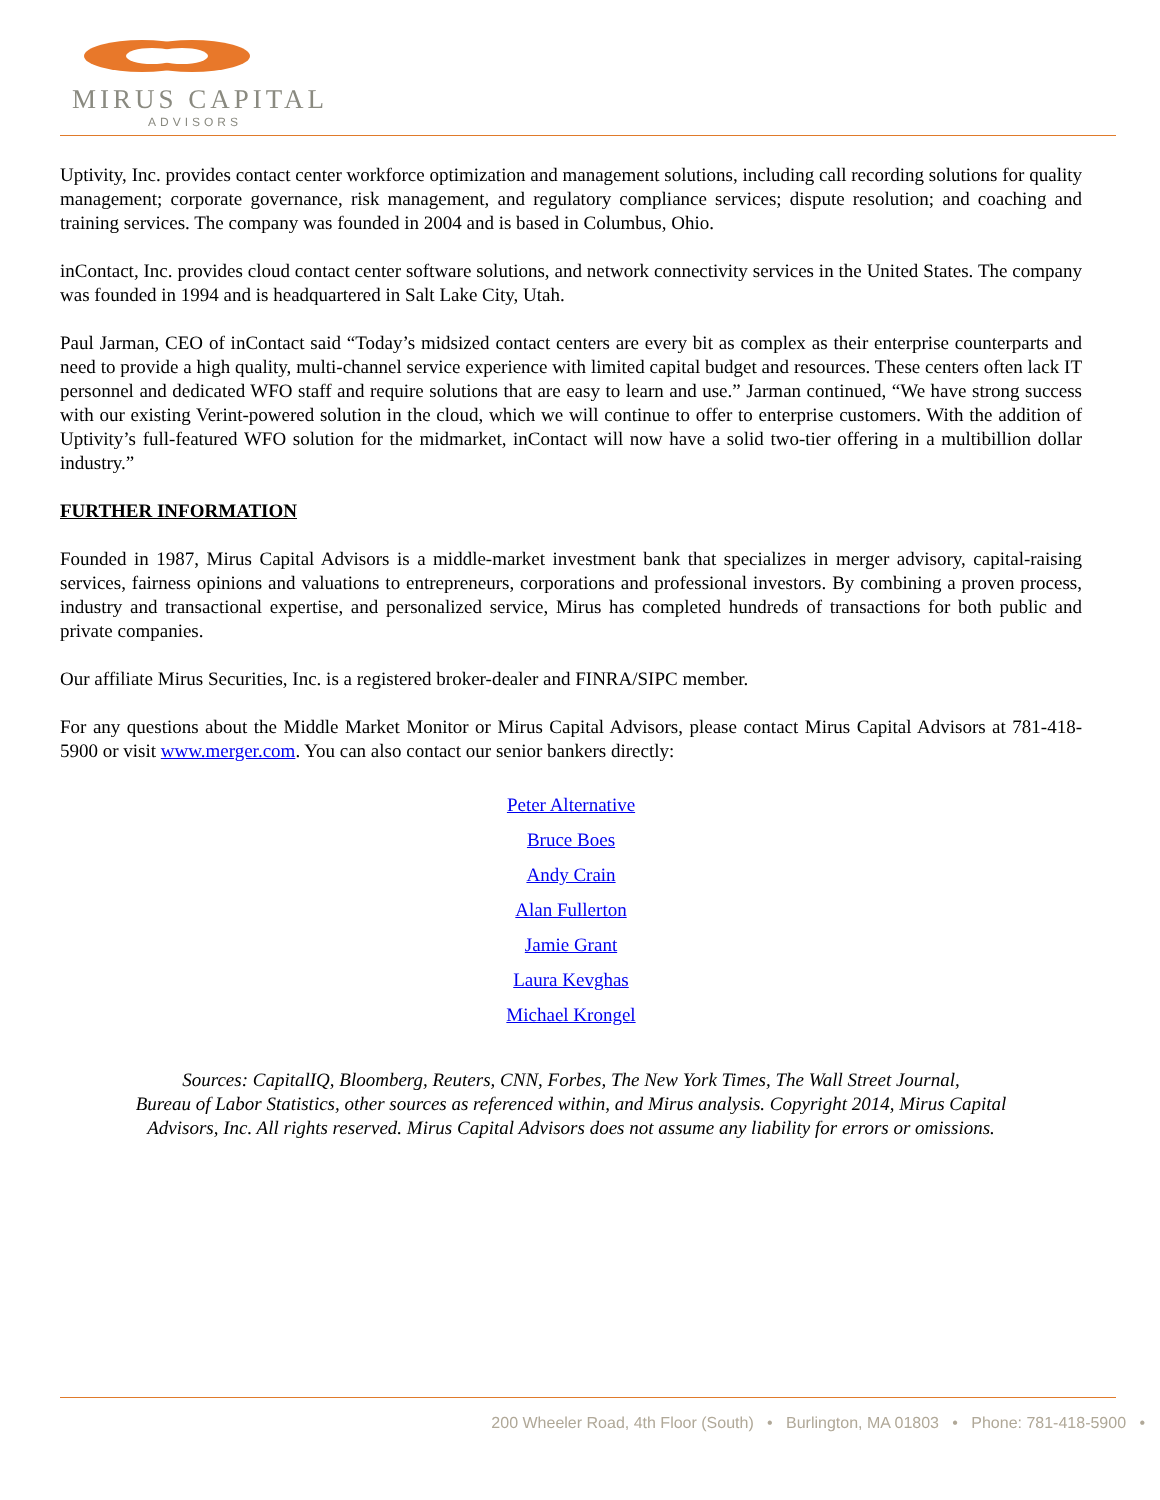MIRUS CAPITAL
ADVISORS
Uptivity, Inc. provides contact center workforce optimization and management solutions, including call recording solutions for quality management; corporate governance, risk management, and regulatory compliance services; dispute resolution; and coaching and training services. The company was founded in 2004 and is based in Columbus, Ohio.
inContact, Inc. provides cloud contact center software solutions, and network connectivity services in the United States. The company was founded in 1994 and is headquartered in Salt Lake City, Utah.
Paul Jarman, CEO of inContact said “Today’s midsized contact centers are every bit as complex as their enterprise counterparts and need to provide a high quality, multi-channel service experience with limited capital budget and resources. These centers often lack IT personnel and dedicated WFO staff and require solutions that are easy to learn and use.” Jarman continued, “We have strong success with our existing Verint-powered solution in the cloud, which we will continue to offer to enterprise customers. With the addition of Uptivity’s full-featured WFO solution for the midmarket, inContact will now have a solid two-tier offering in a multibillion dollar industry.”
FURTHER INFORMATION
Founded in 1987, Mirus Capital Advisors is a middle-market investment bank that specializes in merger advisory, capital-raising services, fairness opinions and valuations to entrepreneurs, corporations and professional investors. By combining a proven process, industry and transactional expertise, and personalized service, Mirus has completed hundreds of transactions for both public and private companies.
Our affiliate Mirus Securities, Inc. is a registered broker-dealer and FINRA/SIPC member.
For any questions about the Middle Market Monitor or Mirus Capital Advisors, please contact Mirus Capital Advisors at 781-418-5900 or visit www.merger.com. You can also contact our senior bankers directly:
Peter Alternative
Bruce Boes
Andy Crain
Alan Fullerton
Jamie Grant
Laura Kevghas
Michael Krongel
Sources: CapitalIQ, Bloomberg, Reuters, CNN, Forbes, The New York Times, The Wall Street Journal,
Bureau of Labor Statistics, other sources as referenced within, and Mirus analysis. Copyright 2014, Mirus Capital
Advisors, Inc. All rights reserved. Mirus Capital Advisors does not assume any liability for errors or omissions.
200 Wheeler Road, 4th Floor (South) • Burlington, MA 01803 • Phone: 781-418-5900 •